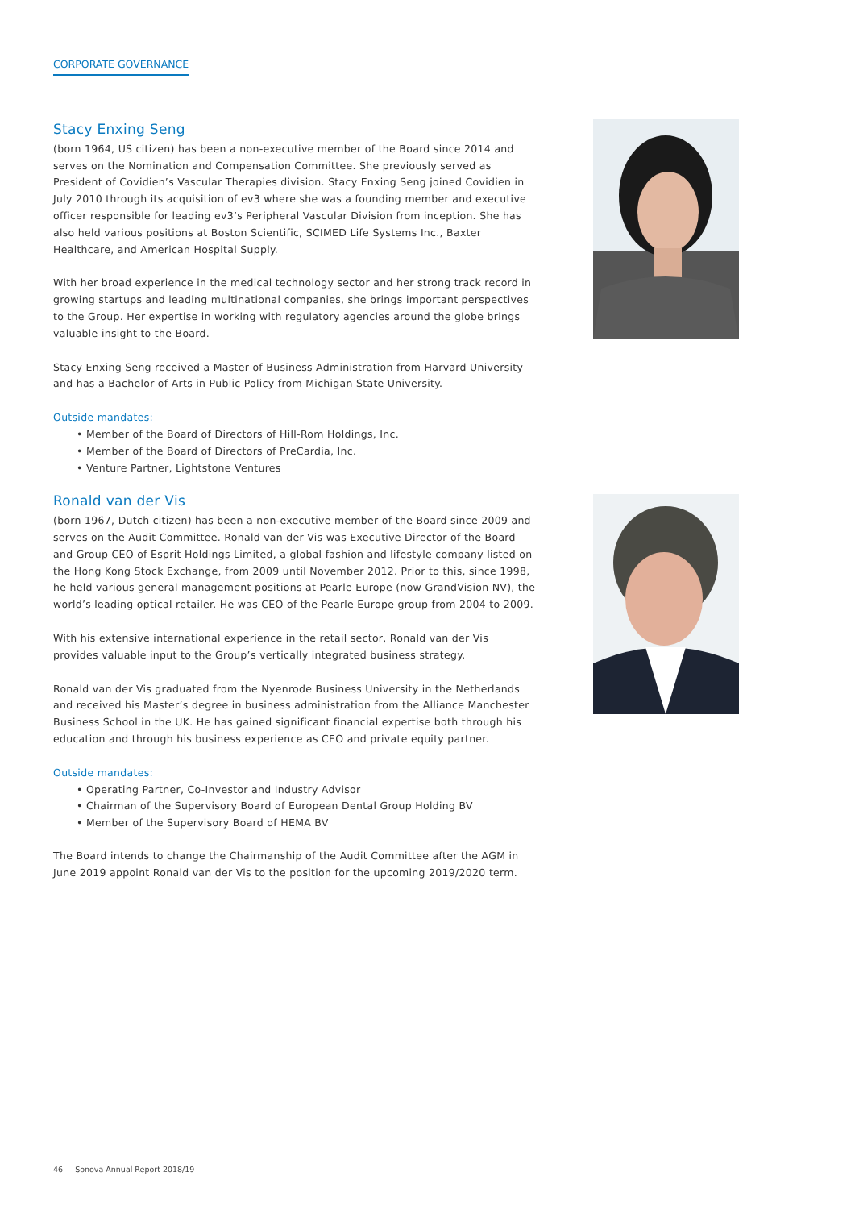CORPORATE GOVERNANCE
Stacy Enxing Seng
(born 1964, US citizen) has been a non-executive member of the Board since 2014 and serves on the Nomination and Compensation Committee. She previously served as President of Covidien’s Vascular Therapies division. Stacy Enxing Seng joined Covidien in July 2010 through its acquisition of ev3 where she was a founding member and executive officer responsible for leading ev3’s Peripheral Vascular Division from inception. She has also held various positions at Boston Scientific, SCIMED Life Systems Inc., Baxter Healthcare, and American Hospital Supply.
With her broad experience in the medical technology sector and her strong track record in growing startups and leading multinational companies, she brings important perspectives to the Group. Her expertise in working with regulatory agencies around the globe brings valuable insight to the Board.
Stacy Enxing Seng received a Master of Business Administration from Harvard University and has a Bachelor of Arts in Public Policy from Michigan State University.
Outside mandates:
• Member of the Board of Directors of Hill-Rom Holdings, Inc.
• Member of the Board of Directors of PreCardia, Inc.
• Venture Partner, Lightstone Ventures
Ronald van der Vis
(born 1967, Dutch citizen) has been a non-executive member of the Board since 2009 and serves on the Audit Committee. Ronald van der Vis was Executive Director of the Board and Group CEO of Esprit Holdings Limited, a global fashion and lifestyle company listed on the Hong Kong Stock Exchange, from 2009 until November 2012. Prior to this, since 1998, he held various general management positions at Pearle Europe (now GrandVision NV), the world’s leading optical retailer. He was CEO of the Pearle Europe group from 2004 to 2009.
With his extensive international experience in the retail sector, Ronald van der Vis provides valuable input to the Group’s vertically integrated business strategy.
Ronald van der Vis graduated from the Nyenrode Business University in the Netherlands and received his Master’s degree in business administration from the Alliance Manchester Business School in the UK. He has gained significant financial expertise both through his education and through his business experience as CEO and private equity partner.
Outside mandates:
• Operating Partner, Co-Investor and Industry Advisor
• Chairman of the Supervisory Board of European Dental Group Holding BV
• Member of the Supervisory Board of HEMA BV
The Board intends to change the Chairmanship of the Audit Committee after the AGM in June 2019 appoint Ronald van der Vis to the position for the upcoming 2019/2020 term.
46 Sonova Annual Report 2018/19